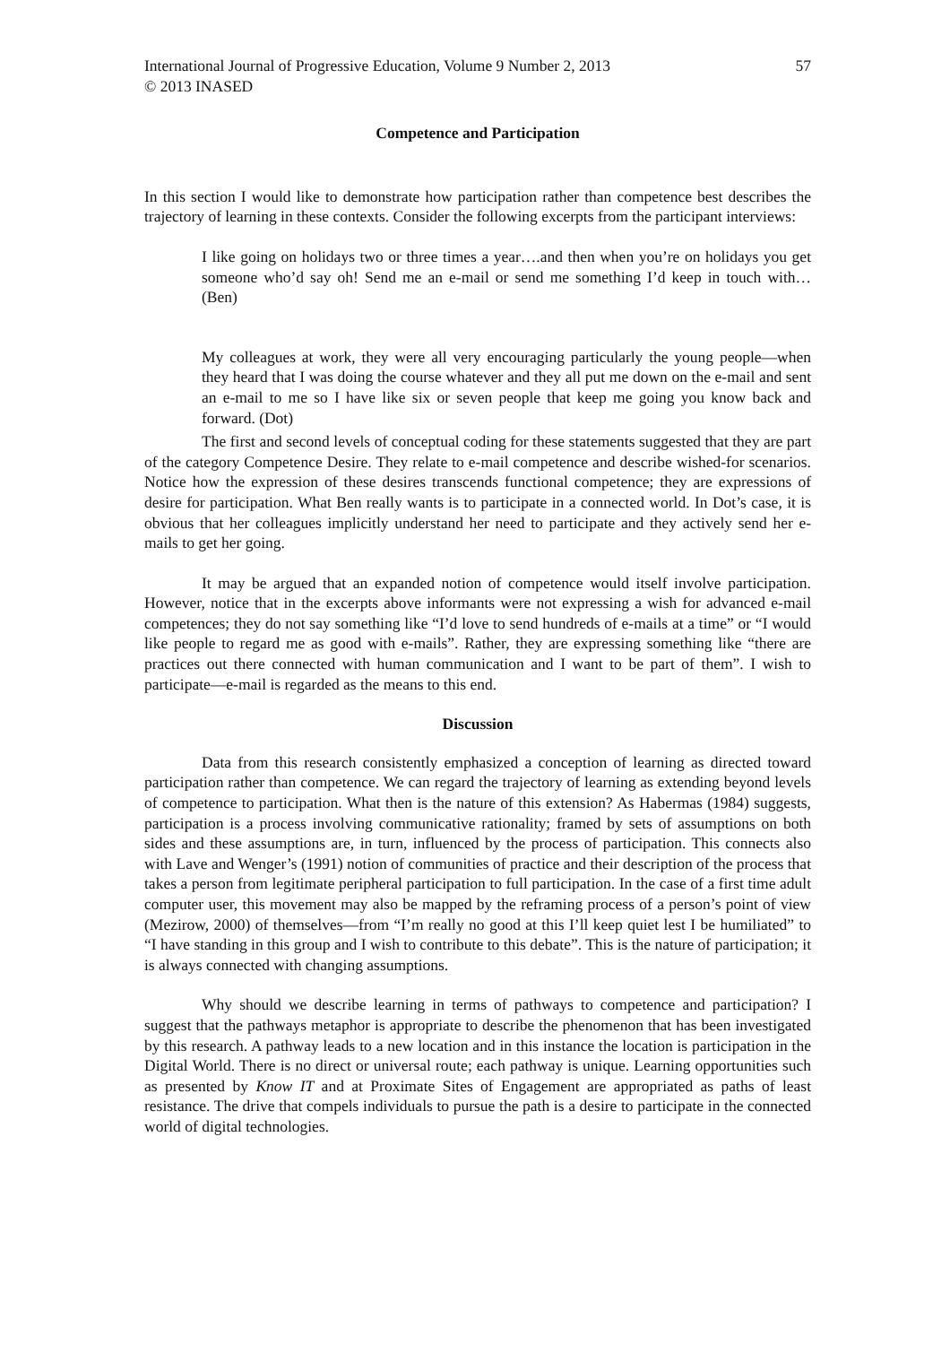International Journal of Progressive Education, Volume 9 Number 2, 2013 57
© 2013 INASED
Competence and Participation
In this section I would like to demonstrate how participation rather than competence best describes the trajectory of learning in these contexts. Consider the following excerpts from the participant interviews:
I like going on holidays two or three times a year….and then when you’re on holidays you get someone who’d say oh! Send me an e-mail or send me something I’d keep in touch with… (Ben)
My colleagues at work, they were all very encouraging particularly the young people—when they heard that I was doing the course whatever and they all put me down on the e-mail and sent an e-mail to me so I have like six or seven people that keep me going you know back and forward. (Dot)
The first and second levels of conceptual coding for these statements suggested that they are part of the category Competence Desire. They relate to e-mail competence and describe wished-for scenarios. Notice how the expression of these desires transcends functional competence; they are expressions of desire for participation. What Ben really wants is to participate in a connected world. In Dot’s case, it is obvious that her colleagues implicitly understand her need to participate and they actively send her e-mails to get her going.
It may be argued that an expanded notion of competence would itself involve participation. However, notice that in the excerpts above informants were not expressing a wish for advanced e-mail competences; they do not say something like “I’d love to send hundreds of e-mails at a time” or “I would like people to regard me as good with e-mails”. Rather, they are expressing something like “there are practices out there connected with human communication and I want to be part of them”. I wish to participate—e-mail is regarded as the means to this end.
Discussion
Data from this research consistently emphasized a conception of learning as directed toward participation rather than competence. We can regard the trajectory of learning as extending beyond levels of competence to participation. What then is the nature of this extension? As Habermas (1984) suggests, participation is a process involving communicative rationality; framed by sets of assumptions on both sides and these assumptions are, in turn, influenced by the process of participation. This connects also with Lave and Wenger’s (1991) notion of communities of practice and their description of the process that takes a person from legitimate peripheral participation to full participation. In the case of a first time adult computer user, this movement may also be mapped by the reframing process of a person’s point of view (Mezirow, 2000) of themselves—from “I’m really no good at this I’ll keep quiet lest I be humiliated” to “I have standing in this group and I wish to contribute to this debate”. This is the nature of participation; it is always connected with changing assumptions.
Why should we describe learning in terms of pathways to competence and participation? I suggest that the pathways metaphor is appropriate to describe the phenomenon that has been investigated by this research. A pathway leads to a new location and in this instance the location is participation in the Digital World. There is no direct or universal route; each pathway is unique. Learning opportunities such as presented by Know IT and at Proximate Sites of Engagement are appropriated as paths of least resistance. The drive that compels individuals to pursue the path is a desire to participate in the connected world of digital technologies.